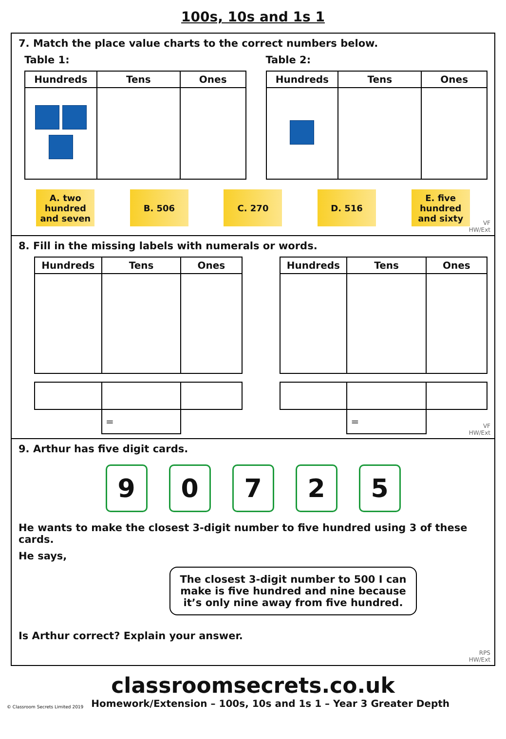100s, 10s and 1s 1
7. Match the place value charts to the correct numbers below.
Table 1:
| Hundreds | Tens | Ones |
| --- | --- | --- |
Table 2:
| Hundreds | Tens | Ones |
| --- | --- | --- |
A. two hundred and seven
B. 506 C. 270 D. 516 E. five hundred and sixty
VF
HW/Ext
8. Fill in the missing labels with numerals or words.
| Hundreds | Tens | Ones |
| --- | --- | --- |
| | = | |
| Hundreds | Tens | Ones |
| --- | --- | --- |
| | = | |
VF
HW/Ext
9. Arthur has five digit cards.
90725
He wants to make the closest 3-digit number to five hundred using 3 of these cards.
He says,
The closest 3-digit number to 500 I can make is five hundred and nine because it’s only nine away from five hundred.
Is Arthur correct? Explain your answer.
RPS
HW/Ext
classroomsecrets.co.uk
© Classroom Secrets Limited 2019 Homework/Extension – 100s, 10s and 1s 1 – Year 3 Greater Depth